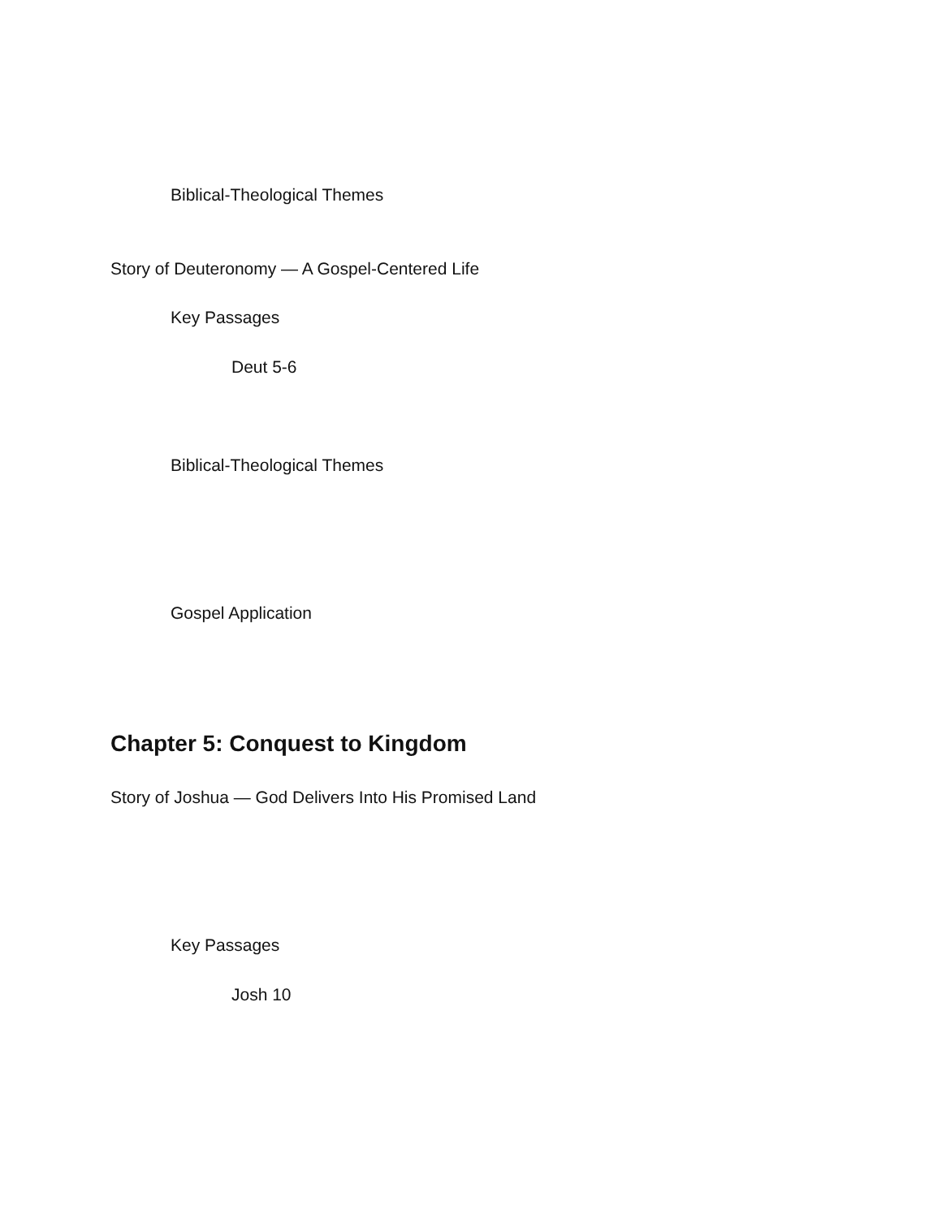Biblical-Theological Themes
Story of Deuteronomy — A Gospel-Centered Life
Key Passages
Deut 5-6
Biblical-Theological Themes
Gospel Application
Chapter 5: Conquest to Kingdom
Story of Joshua — God Delivers Into His Promised Land
Key Passages
Josh 10